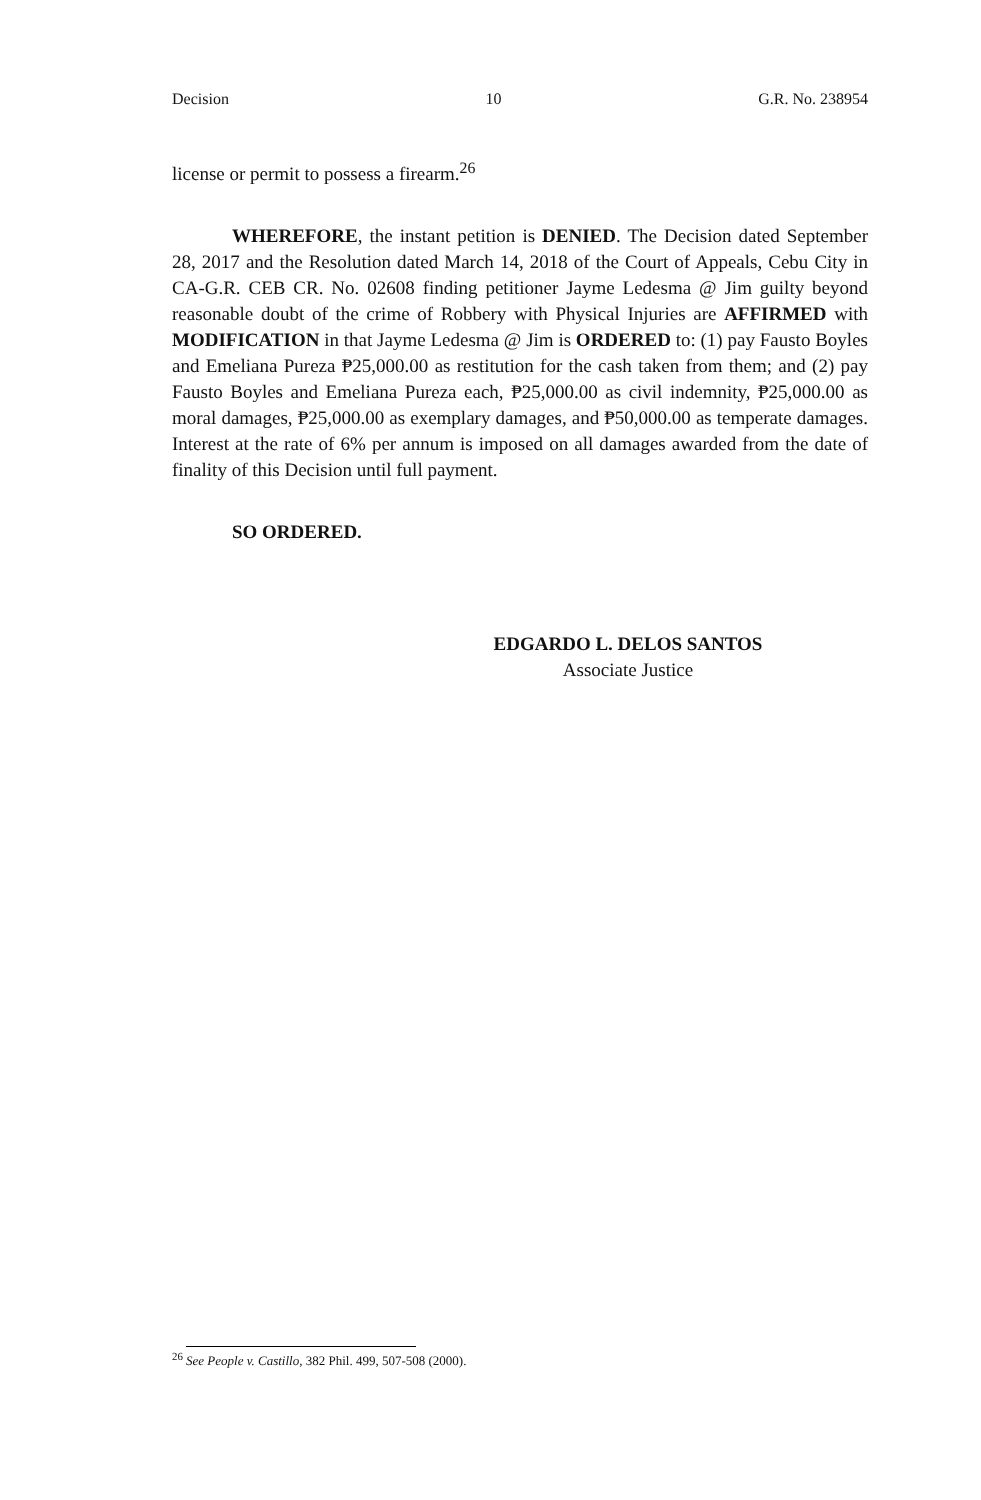Decision 10 G.R. No. 238954
license or permit to possess a firearm.<sup>26</sup>
WHEREFORE, the instant petition is DENIED. The Decision dated September 28, 2017 and the Resolution dated March 14, 2018 of the Court of Appeals, Cebu City in CA-G.R. CEB CR. No. 02608 finding petitioner Jayme Ledesma @ Jim guilty beyond reasonable doubt of the crime of Robbery with Physical Injuries are AFFIRMED with MODIFICATION in that Jayme Ledesma @ Jim is ORDERED to: (1) pay Fausto Boyles and Emeliana Pureza ₱25,000.00 as restitution for the cash taken from them; and (2) pay Fausto Boyles and Emeliana Pureza each, ₱25,000.00 as civil indemnity, ₱25,000.00 as moral damages, ₱25,000.00 as exemplary damages, and ₱50,000.00 as temperate damages. Interest at the rate of 6% per annum is imposed on all damages awarded from the date of finality of this Decision until full payment.
SO ORDERED.
EDGARDO L. DELOS SANTOS
Associate Justice
<sup>26</sup> See People v. Castillo, 382 Phil. 499, 507-508 (2000).